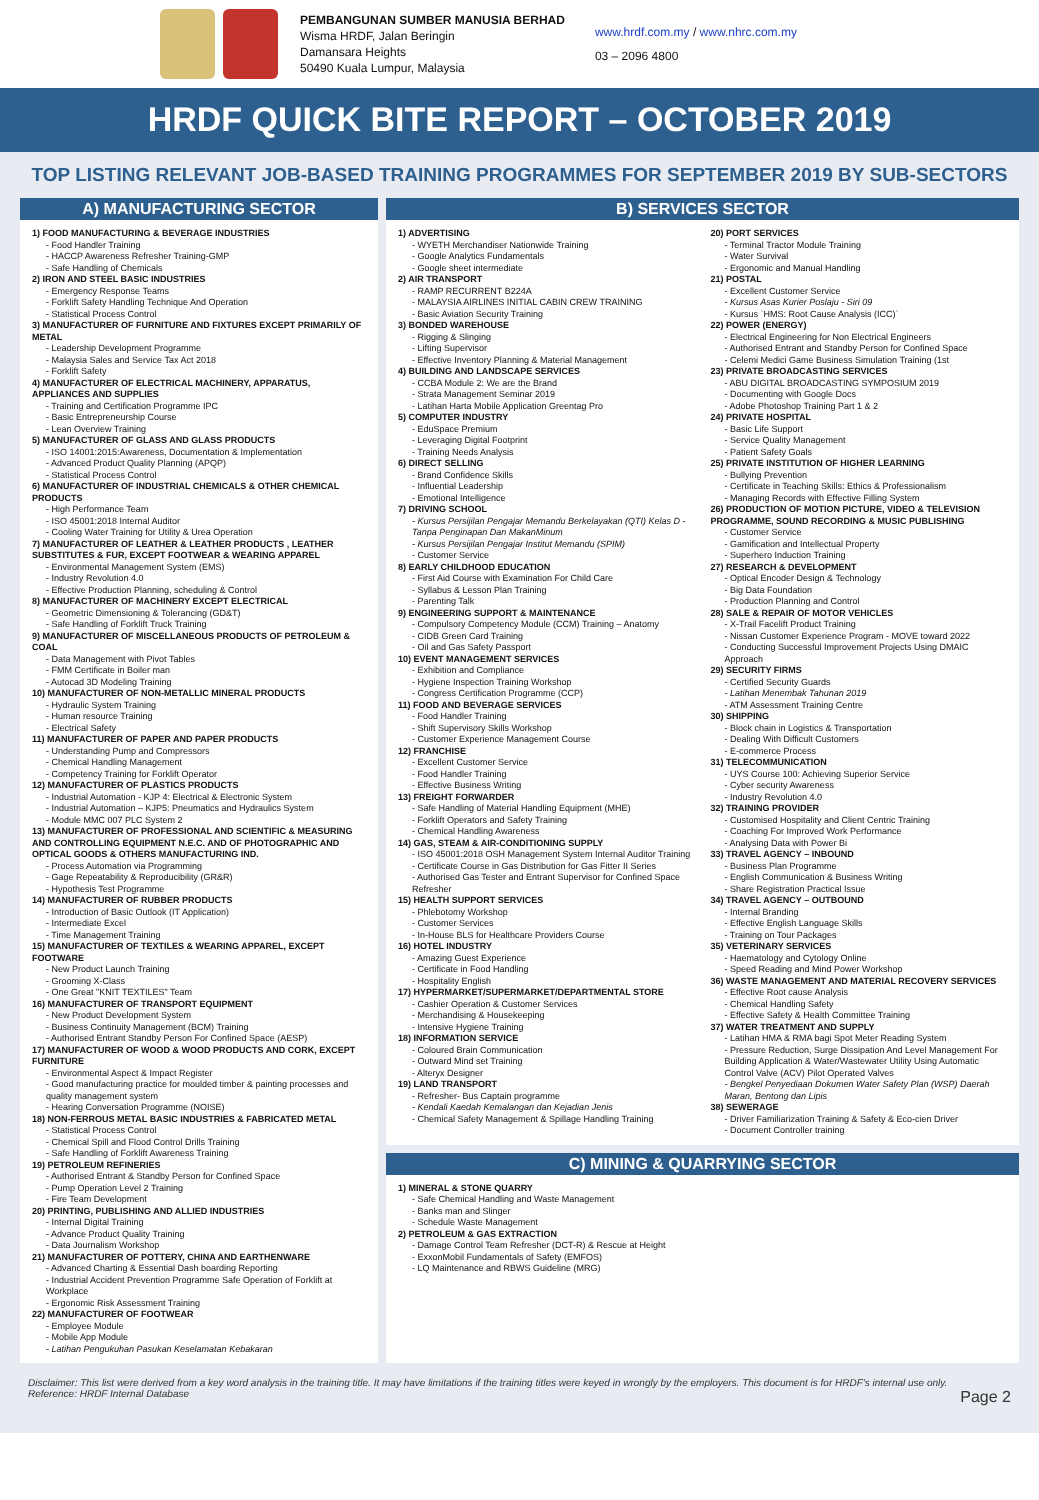PEMBANGUNAN SUMBER MANUSIA BERHAD
Wisma HRDF, Jalan Beringin
Damansara Heights
50490 Kuala Lumpur, Malaysia
www.hrdf.com.my / www.nhrc.com.my
03 – 2096 4800
HRDF QUICK BITE REPORT – OCTOBER 2019
TOP LISTING RELEVANT JOB-BASED TRAINING PROGRAMMES FOR SEPTEMBER 2019 BY SUB-SECTORS
A) MANUFACTURING SECTOR
1) FOOD MANUFACTURING & BEVERAGE INDUSTRIES
- Food Handler Training
- HACCP Awareness Refresher Training-GMP
- Safe Handling of Chemicals
2) IRON AND STEEL BASIC INDUSTRIES
- Emergency Response Teams
- Forklift Safety Handling Technique And Operation
- Statistical Process Control
3) MANUFACTURER OF FURNITURE AND FIXTURES EXCEPT PRIMARILY OF METAL
- Leadership Development Programme
- Malaysia Sales and Service Tax Act 2018
- Forklift Safety
4) MANUFACTURER OF ELECTRICAL MACHINERY, APPARATUS, APPLIANCES AND SUPPLIES
- Training and Certification Programme IPC
- Basic Entrepreneurship Course
- Lean Overview Training
5) MANUFACTURER OF GLASS AND GLASS PRODUCTS
- ISO 14001:2015:Awareness, Documentation & Implementation
- Advanced Product Quality Planning (APQP)
- Statistical Process Control
6) MANUFACTURER OF INDUSTRIAL CHEMICALS & OTHER CHEMICAL PRODUCTS
- High Performance Team
- ISO 45001:2018 Internal Auditor
- Cooling Water Training for Utility & Urea Operation
7) MANUFACTURER OF LEATHER & LEATHER PRODUCTS , LEATHER SUBSTITUTES & FUR, EXCEPT FOOTWEAR & WEARING APPAREL
- Environmental Management System (EMS)
- Industry Revolution 4.0
- Effective Production Planning, scheduling & Control
8) MANUFACTURER OF MACHINERY EXCEPT ELECTRICAL
- Geometric Dimensioning & Tolerancing (GD&T)
- Safe Handling of Forklift Truck Training
9) MANUFACTURER OF MISCELLANEOUS PRODUCTS OF PETROLEUM & COAL
- Data Management with Pivot Tables
- FMM Certificate in Boiler man
- Autocad 3D Modeling Training
10) MANUFACTURER OF NON-METALLIC MINERAL PRODUCTS
- Hydraulic System Training
- Human resource Training
- Electrical Safety
11) MANUFACTURER OF PAPER AND PAPER PRODUCTS
- Understanding Pump and Compressors
- Chemical Handling Management
- Competency Training for Forklift Operator
12) MANUFACTURER OF PLASTICS PRODUCTS
- Industrial Automation - KJP 4: Electrical & Electronic System
- Industrial Automation – KJP5: Pneumatics and Hydraulics System
- Module MMC 007 PLC System 2
13) MANUFACTURER OF PROFESSIONAL AND SCIENTIFIC & MEASURING AND CONTROLLING EQUIPMENT N.E.C. AND OF PHOTOGRAPHIC AND OPTICAL GOODS & OTHERS MANUFACTURING IND.
- Process Automation via Programming
- Gage Repeatability & Reproducibility (GR&R)
- Hypothesis Test Programme
14) MANUFACTURER OF RUBBER PRODUCTS
- Introduction of Basic Outlook (IT Application)
- Intermediate Excel
- Time Management Training
15) MANUFACTURER OF TEXTILES & WEARING APPAREL, EXCEPT FOOTWARE
- New Product Launch Training
- Grooming X-Class
- One Great "KNIT TEXTILES" Team
16) MANUFACTURER OF TRANSPORT EQUIPMENT
- New Product Development System
- Business Continuity Management (BCM) Training
- Authorised Entrant Standby Person For Confined Space (AESP)
17) MANUFACTURER OF WOOD & WOOD PRODUCTS AND CORK, EXCEPT FURNITURE
- Environmental Aspect & Impact Register
- Good manufacturing practice for moulded timber & painting processes and quality management system
- Hearing Conversation Programme (NOISE)
18) NON-FERROUS METAL BASIC INDUSTRIES & FABRICATED METAL
- Statistical Process Control
- Chemical Spill and Flood Control Drills Training
- Safe Handling of Forklift Awareness Training
19) PETROLEUM REFINERIES
- Authorised Entrant & Standby Person for Confined Space
- Pump Operation Level 2 Training
- Fire Team Development
20) PRINTING, PUBLISHING AND ALLIED INDUSTRIES
- Internal Digital Training
- Advance Product Quality Training
- Data Journalism Workshop
21) MANUFACTURER OF POTTERY, CHINA AND EARTHENWARE
- Advanced Charting & Essential Dash boarding Reporting
- Industrial Accident Prevention Programme Safe Operation of Forklift at Workplace
- Ergonomic Risk Assessment Training
22) MANUFACTURER OF FOOTWEAR
- Employee Module
- Mobile App Module
- Latihan Pengukuhan Pasukan Keselamatan Kebakaran
B) SERVICES SECTOR
1) ADVERTISING
- WYETH Merchandiser Nationwide Training
- Google Analytics Fundamentals
- Google sheet intermediate
2) AIR TRANSPORT
- RAMP RECURRENT B224A
- MALAYSIA AIRLINES INITIAL CABIN CREW TRAINING
- Basic Aviation Security Training
3) BONDED WAREHOUSE
- Rigging & Slinging
- Lifting Supervisor
- Effective Inventory Planning & Material Management
4) BUILDING AND LANDSCAPE SERVICES
- CCBA Module 2: We are the Brand
- Strata Management Seminar 2019
- Latihan Harta Mobile Application Greentag Pro
5) COMPUTER INDUSTRY
- EduSpace Premium
- Leveraging Digital Footprint
- Training Needs Analysis
6) DIRECT SELLING
- Brand Confidence Skills
- Influential Leadership
- Emotional Intelligence
7) DRIVING SCHOOL
- Kursus Persijilan Pengajar Memandu Berkelayakan (QTI) Kelas D - Tanpa Penginapan Dan MakanMinum
- Kursus Persijilan Pengajar Institut Memandu (SPIM)
- Customer Service
8) EARLY CHILDHOOD EDUCATION
- First Aid Course with Examination For Child Care
- Syllabus & Lesson Plan Training
- Parenting Talk
9) ENGINEERING SUPPORT & MAINTENANCE
- Compulsory Competency Module (CCM) Training – Anatomy
- CIDB Green Card Training
- Oil and Gas Safety Passport
10) EVENT MANAGEMENT SERVICES
- Exhibition and Compliance
- Hygiene Inspection Training Workshop
- Congress Certification Programme (CCP)
11) FOOD AND BEVERAGE SERVICES
- Food Handler Training
- Shift Supervisory Skills Workshop
- Customer Experience Management Course
12) FRANCHISE
- Excellent Customer Service
- Food Handler Training
- Effective Business Writing
13) FREIGHT FORWARDER
- Safe Handling of Material Handling Equipment (MHE)
- Forklift Operators and Safety Training
- Chemical Handling Awareness
14) GAS, STEAM & AIR-CONDITIONING SUPPLY
- ISO 45001:2018 OSH Management System Internal Auditor Training
- Certificate Course in Gas Distribution for Gas Fitter II Series
- Authorised Gas Tester and Entrant Supervisor for Confined Space Refresher
15) HEALTH SUPPORT SERVICES
- Phlebotomy Workshop
- Customer Services
- In-House BLS for Healthcare Providers Course
16) HOTEL INDUSTRY
- Amazing Guest Experience
- Certificate in Food Handling
- Hospitality English
17) HYPERMARKET/SUPERMARKET/DEPARTMENTAL STORE
- Cashier Operation & Customer Services
- Merchandising & Housekeeping
- Intensive Hygiene Training
18) INFORMATION SERVICE
- Coloured Brain Communication
- Outward Mind set Training
- Alteryx Designer
19) LAND TRANSPORT
- Refresher- Bus Captain programme
- Kendali Kaedah Kemalangan dan Kejadian Jenis
- Chemical Safety Management & Spillage Handling Training
20) PORT SERVICES
- Terminal Tractor Module Training
- Water Survival
- Ergonomic and Manual Handling
21) POSTAL
- Excellent Customer Service
- Kursus Asas Kurier Poslaju - Siri 09
- Kursus `HMS: Root Cause Analysis (ICC)`
22) POWER (ENERGY)
- Electrical Engineering for Non Electrical Engineers
- Authorised Entrant and Standby Person for Confined Space
- Celemi Medici Game Business Simulation Training (1st
23) PRIVATE BROADCASTING SERVICES
- ABU DIGITAL BROADCASTING SYMPOSIUM 2019
- Documenting with Google Docs
- Adobe Photoshop Training Part 1 & 2
24) PRIVATE HOSPITAL
- Basic Life Support
- Service Quality Management
- Patient Safety Goals
25) PRIVATE INSTITUTION OF HIGHER LEARNING
- Bullying Prevention
- Certificate in Teaching Skills: Ethics & Professionalism
- Managing Records with Effective Filling System
26) PRODUCTION OF MOTION PICTURE, VIDEO & TELEVISION PROGRAMME, SOUND RECORDING & MUSIC PUBLISHING
- Customer Service
- Gamification and Intellectual Property
- Superhero Induction Training
27) RESEARCH & DEVELOPMENT
- Optical Encoder Design & Technology
- Big Data Foundation
- Production Planning and Control
28) SALE & REPAIR OF MOTOR VEHICLES
- X-Trail Facelift Product Training
- Nissan Customer Experience Program - MOVE toward 2022
- Conducting Successful Improvement Projects Using DMAIC Approach
29) SECURITY FIRMS
- Certified Security Guards
- Latihan Menembak Tahunan 2019
- ATM Assessment Training Centre
30) SHIPPING
- Block chain in Logistics & Transportation
- Dealing With Difficult Customers
- E-commerce Process
31) TELECOMMUNICATION
- UYS Course 100: Achieving Superior Service
- Cyber security Awareness
- Industry Revolution 4.0
32) TRAINING PROVIDER
- Customised Hospitality and Client Centric Training
- Coaching For Improved Work Performance
- Analysing Data with Power Bi
33) TRAVEL AGENCY – INBOUND
- Business Plan Programme
- English Communication & Business Writing
- Share Registration Practical Issue
34) TRAVEL AGENCY – OUTBOUND
- Internal Branding
- Effective English Language Skills
- Training on Tour Packages
35) VETERINARY SERVICES
- Haematology and Cytology Online
- Speed Reading and Mind Power Workshop
36) WASTE MANAGEMENT AND MATERIAL RECOVERY SERVICES
- Effective Root cause Analysis
- Chemical Handling Safety
- Effective Safety & Health Committee Training
37) WATER TREATMENT AND SUPPLY
- Latihan HMA & RMA bagi Spot Meter Reading System
- Pressure Reduction, Surge Dissipation And Level Management For Building Application & Water/Wastewater Utility Using Automatic Control Valve (ACV) Pilot Operated Valves
- Bengkel Penyediaan Dokumen Water Safety Plan (WSP) Daerah Maran, Bentong dan Lipis
38) SEWERAGE
- Driver Familiarization Training & Safety & Eco-cien Driver
- Document Controller training
C) MINING & QUARRYING SECTOR
1) MINERAL & STONE QUARRY
- Safe Chemical Handling and Waste Management
- Banks man and Slinger
- Schedule Waste Management
2) PETROLEUM & GAS EXTRACTION
- Damage Control Team Refresher (DCT-R) & Rescue at Height
- ExxonMobil Fundamentals of Safety (EMFOS)
- LQ Maintenance and RBWS Guideline (MRG)
Disclaimer: This list were derived from a key word analysis in the training title. It may have limitations if the training titles were keyed in wrongly by the employers. This document is for HRDF's internal use only.
Reference: HRDF Internal Database Page 2